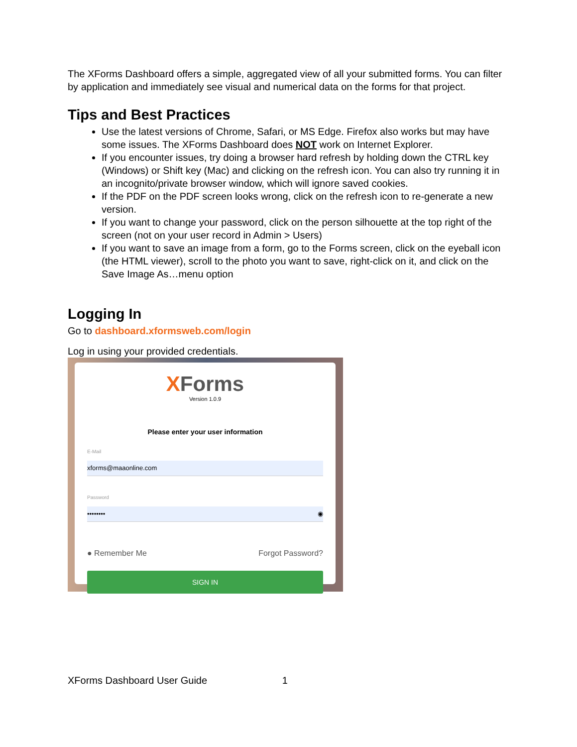The XForms Dashboard offers a simple, aggregated view of all your submitted forms. You can filter by application and immediately see visual and numerical data on the forms for that project.
Tips and Best Practices
Use the latest versions of Chrome, Safari, or MS Edge. Firefox also works but may have some issues. The XForms Dashboard does NOT work on Internet Explorer.
If you encounter issues, try doing a browser hard refresh by holding down the CTRL key (Windows) or Shift key (Mac) and clicking on the refresh icon. You can also try running it in an incognito/private browser window, which will ignore saved cookies.
If the PDF on the PDF screen looks wrong, click on the refresh icon to re-generate a new version.
If you want to change your password, click on the person silhouette at the top right of the screen (not on your user record in Admin > Users)
If you want to save an image from a form, go to the Forms screen, click on the eyeball icon (the HTML viewer), scroll to the photo you want to save, right-click on it, and click on the Save Image As…menu option
Logging In
Go to dashboard.xformsweb.com/login
Log in using your provided credentials.
XForms
Version 1.0.9
Please enter your user information
E-Mail
xforms@maaonline.com
Password
•••••••• ◉
● Remember Me Forgot Password?
SIGN IN
XForms Dashboard User Guide 1